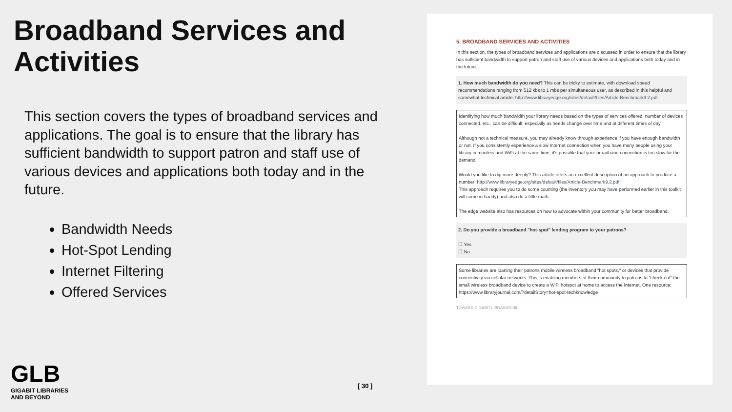Broadband Services and Activities
This section covers the types of broadband services and applications. The goal is to ensure that the library has sufficient bandwidth to support patron and staff use of various devices and applications both today and in the future.
Bandwidth Needs
Hot-Spot Lending
Internet Filtering
Offered Services
5. BROADBAND SERVICES AND ACTIVITIES
In this section, the types of broadband services and applications are discussed in order to ensure that the library has sufficient bandwidth to support patron and staff use of various devices and applications both today and in the future.
1. How much bandwidth do you need? This can be tricky to estimate, with download speed recommendations ranging from 512 kbs to 1 mbs per simultaneous user, as described in this helpful and somewhat technical article: http://www.libraryedge.org/sites/default/files/Article-Benchmark9.2.pdf
Identifying how much bandwidth your library needs based on the types of services offered, number of devices connected, etc., can be difficult, especially as needs change over time and at different times of day.
Although not a technical measure, you may already know through experience if you have enough bandwidth or not. If you consistently experience a slow Internet connection when you have many people using your library computers and WiFi at the same time, it's possible that your broadband connection is too slow for the demand.
Would you like to dig more deeply? This article offers an excellent description of an approach to produce a number: http://www.libraryedge.org/sites/default/files/Article-Benchmark9.2.pdf
This approach requires you to do some counting (the inventory you may have performed earlier in this toolkit will come in handy) and also do a little math.
The edge website also has resources on how to advocate within your community for better broadband.
2. Do you provide a broadband "hot-spot" lending program to your patrons?
☐ Yes
☐ No
Some libraries are loaning their patrons mobile wireless broadband "hot spots," or devices that provide connectivity via cellular networks. This is enabling members of their community to patrons to "check out" the small wireless broadband device to create a WiFi hotspot at home to access the Internet. One resource:
https://www.libraryjournal.com/?detailStory=hot-spot-techknowledge
TOWARD GIGABIT LIBRARIES 38
GLB
GIGABIT LIBRARIES
AND BEYOND
[ 30 ]